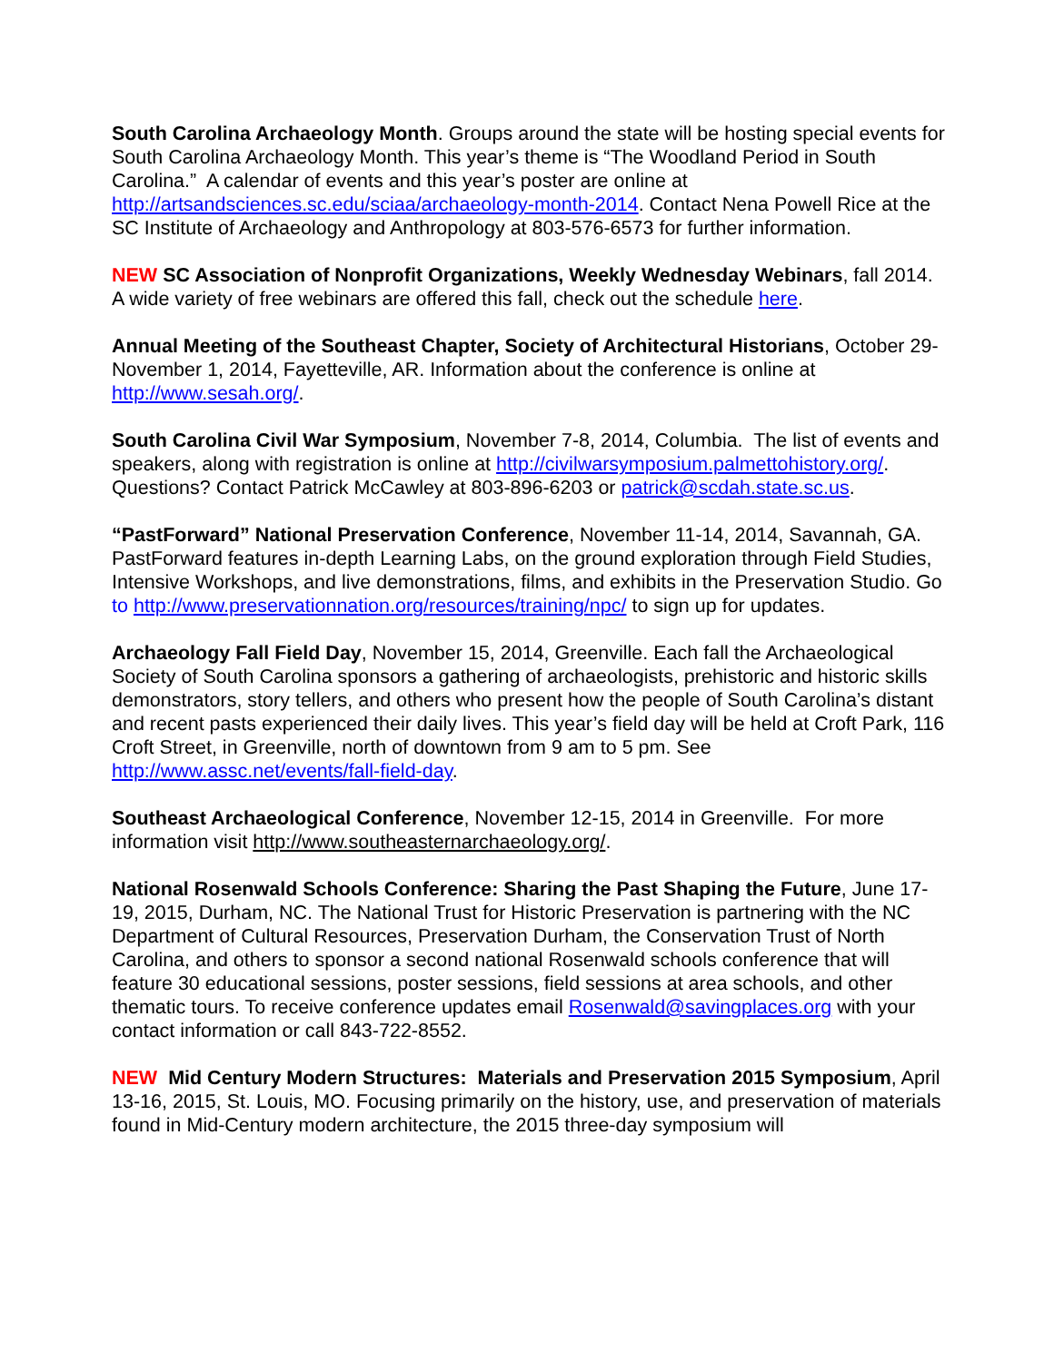South Carolina Archaeology Month. Groups around the state will be hosting special events for South Carolina Archaeology Month. This year’s theme is “The Woodland Period in South Carolina.” A calendar of events and this year’s poster are online at http://artsandsciences.sc.edu/sciaa/archaeology-month-2014. Contact Nena Powell Rice at the SC Institute of Archaeology and Anthropology at 803-576-6573 for further information.
NEW SC Association of Nonprofit Organizations, Weekly Wednesday Webinars, fall 2014. A wide variety of free webinars are offered this fall, check out the schedule here.
Annual Meeting of the Southeast Chapter, Society of Architectural Historians, October 29-November 1, 2014, Fayetteville, AR. Information about the conference is online at http://www.sesah.org/.
South Carolina Civil War Symposium, November 7-8, 2014, Columbia. The list of events and speakers, along with registration is online at http://civilwarsymposium.palmettohistory.org/. Questions? Contact Patrick McCawley at 803-896-6203 or patrick@scdah.state.sc.us.
“PastForward” National Preservation Conference, November 11-14, 2014, Savannah, GA. PastForward features in-depth Learning Labs, on the ground exploration through Field Studies, Intensive Workshops, and live demonstrations, films, and exhibits in the Preservation Studio. Go to http://www.preservationnation.org/resources/training/npc/ to sign up for updates.
Archaeology Fall Field Day, November 15, 2014, Greenville. Each fall the Archaeological Society of South Carolina sponsors a gathering of archaeologists, prehistoric and historic skills demonstrators, story tellers, and others who present how the people of South Carolina’s distant and recent pasts experienced their daily lives. This year’s field day will be held at Croft Park, 116 Croft Street, in Greenville, north of downtown from 9 am to 5 pm. See http://www.assc.net/events/fall-field-day.
Southeast Archaeological Conference, November 12-15, 2014 in Greenville. For more information visit http://www.southeasternarchaeology.org/.
National Rosenwald Schools Conference: Sharing the Past Shaping the Future, June 17-19, 2015, Durham, NC. The National Trust for Historic Preservation is partnering with the NC Department of Cultural Resources, Preservation Durham, the Conservation Trust of North Carolina, and others to sponsor a second national Rosenwald schools conference that will feature 30 educational sessions, poster sessions, field sessions at area schools, and other thematic tours. To receive conference updates email Rosenwald@savingplaces.org with your contact information or call 843-722-8552.
NEW Mid Century Modern Structures: Materials and Preservation 2015 Symposium, April 13-16, 2015, St. Louis, MO. Focusing primarily on the history, use, and preservation of materials found in Mid-Century modern architecture, the 2015 three-day symposium will